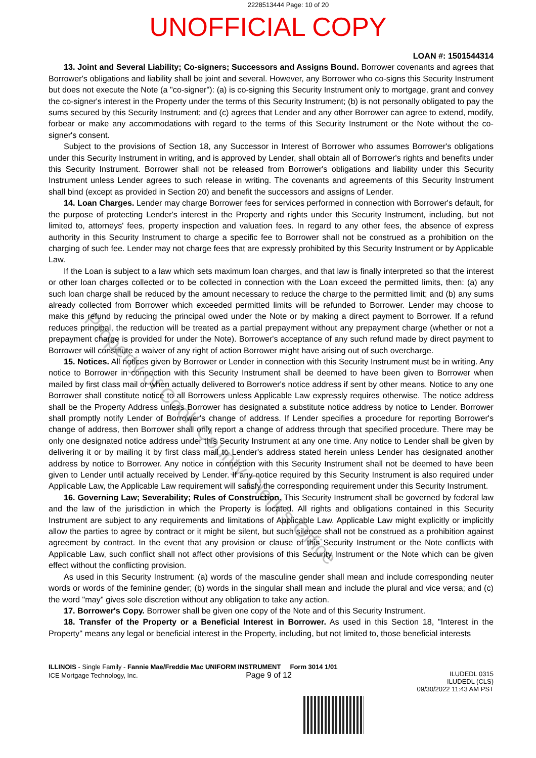2228513444 Page: 10 of 20
UNOFFICIAL COPY
LOAN #: 1501544314
13. Joint and Several Liability; Co-signers; Successors and Assigns Bound. Borrower covenants and agrees that Borrower's obligations and liability shall be joint and several. However, any Borrower who co-signs this Security Instrument but does not execute the Note (a "co-signer"): (a) is co-signing this Security Instrument only to mortgage, grant and convey the co-signer's interest in the Property under the terms of this Security Instrument; (b) is not personally obligated to pay the sums secured by this Security Instrument; and (c) agrees that Lender and any other Borrower can agree to extend, modify, forbear or make any accommodations with regard to the terms of this Security Instrument or the Note without the co-signer's consent.
Subject to the provisions of Section 18, any Successor in Interest of Borrower who assumes Borrower's obligations under this Security Instrument in writing, and is approved by Lender, shall obtain all of Borrower's rights and benefits under this Security Instrument. Borrower shall not be released from Borrower's obligations and liability under this Security Instrument unless Lender agrees to such release in writing. The covenants and agreements of this Security Instrument shall bind (except as provided in Section 20) and benefit the successors and assigns of Lender.
14. Loan Charges. Lender may charge Borrower fees for services performed in connection with Borrower's default, for the purpose of protecting Lender's interest in the Property and rights under this Security Instrument, including, but not limited to, attorneys' fees, property inspection and valuation fees. In regard to any other fees, the absence of express authority in this Security Instrument to charge a specific fee to Borrower shall not be construed as a prohibition on the charging of such fee. Lender may not charge fees that are expressly prohibited by this Security Instrument or by Applicable Law.
If the Loan is subject to a law which sets maximum loan charges, and that law is finally interpreted so that the interest or other loan charges collected or to be collected in connection with the Loan exceed the permitted limits, then: (a) any such loan charge shall be reduced by the amount necessary to reduce the charge to the permitted limit; and (b) any sums already collected from Borrower which exceeded permitted limits will be refunded to Borrower. Lender may choose to make this refund by reducing the principal owed under the Note or by making a direct payment to Borrower. If a refund reduces principal, the reduction will be treated as a partial prepayment without any prepayment charge (whether or not a prepayment charge is provided for under the Note). Borrower's acceptance of any such refund made by direct payment to Borrower will constitute a waiver of any right of action Borrower might have arising out of such overcharge.
15. Notices. All notices given by Borrower or Lender in connection with this Security Instrument must be in writing. Any notice to Borrower in connection with this Security Instrument shall be deemed to have been given to Borrower when mailed by first class mail or when actually delivered to Borrower's notice address if sent by other means. Notice to any one Borrower shall constitute notice to all Borrowers unless Applicable Law expressly requires otherwise. The notice address shall be the Property Address unless Borrower has designated a substitute notice address by notice to Lender. Borrower shall promptly notify Lender of Borrower's change of address. If Lender specifies a procedure for reporting Borrower's change of address, then Borrower shall only report a change of address through that specified procedure. There may be only one designated notice address under this Security Instrument at any one time. Any notice to Lender shall be given by delivering it or by mailing it by first class mail to Lender's address stated herein unless Lender has designated another address by notice to Borrower. Any notice in connection with this Security Instrument shall not be deemed to have been given to Lender until actually received by Lender. If any notice required by this Security Instrument is also required under Applicable Law, the Applicable Law requirement will satisfy the corresponding requirement under this Security Instrument.
16. Governing Law; Severability; Rules of Construction. This Security Instrument shall be governed by federal law and the law of the jurisdiction in which the Property is located. All rights and obligations contained in this Security Instrument are subject to any requirements and limitations of Applicable Law. Applicable Law might explicitly or implicitly allow the parties to agree by contract or it might be silent, but such silence shall not be construed as a prohibition against agreement by contract. In the event that any provision or clause of this Security Instrument or the Note conflicts with Applicable Law, such conflict shall not affect other provisions of this Security Instrument or the Note which can be given effect without the conflicting provision.
As used in this Security Instrument: (a) words of the masculine gender shall mean and include corresponding neuter words or words of the feminine gender; (b) words in the singular shall mean and include the plural and vice versa; and (c) the word "may" gives sole discretion without any obligation to take any action.
17. Borrower's Copy. Borrower shall be given one copy of the Note and of this Security Instrument.
18. Transfer of the Property or a Beneficial Interest in Borrower. As used in this Section 18, "Interest in the Property" means any legal or beneficial interest in the Property, including, but not limited to, those beneficial interests
ILLINOIS - Single Family - Fannie Mae/Freddie Mac UNIFORM INSTRUMENT Form 3014 1/01
ICE Mortgage Technology, Inc. Page 9 of 12
ILUDEDL 0315
ILUDEDL (CLS)
09/30/2022 11:43 AM PST
Property of Cook County Clerk's Office